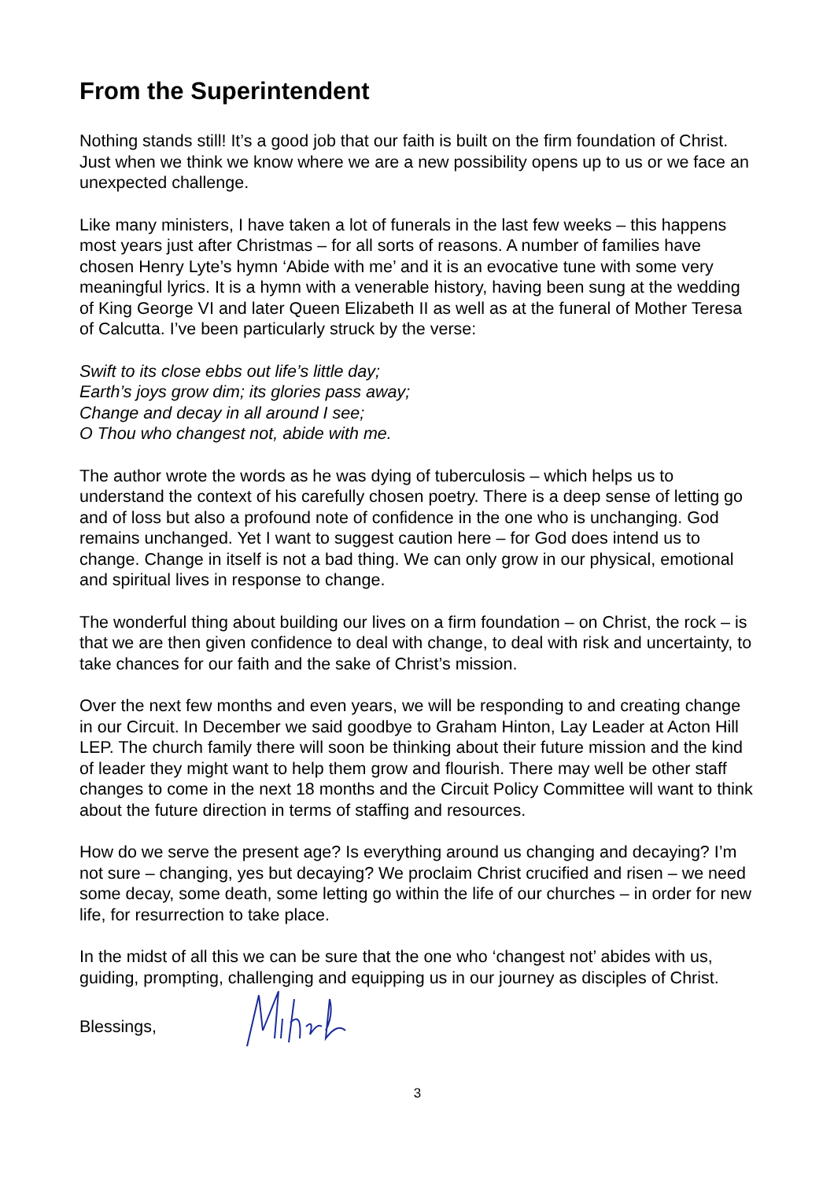From the Superintendent
Nothing stands still! It’s a good job that our faith is built on the firm foundation of Christ. Just when we think we know where we are a new possibility opens up to us or we face an unexpected challenge.
Like many ministers, I have taken a lot of funerals in the last few weeks – this happens most years just after Christmas – for all sorts of reasons. A number of families have chosen Henry Lyte’s hymn ‘Abide with me’ and it is an evocative tune with some very meaningful lyrics. It is a hymn with a venerable history, having been sung at the wedding of King George VI and later Queen Elizabeth II as well as at the funeral of Mother Teresa of Calcutta. I’ve been particularly struck by the verse:
Swift to its close ebbs out life’s little day;
Earth’s joys grow dim; its glories pass away;
Change and decay in all around I see;
O Thou who changest not, abide with me.
The author wrote the words as he was dying of tuberculosis – which helps us to understand the context of his carefully chosen poetry. There is a deep sense of letting go and of loss but also a profound note of confidence in the one who is unchanging. God remains unchanged. Yet I want to suggest caution here – for God does intend us to change. Change in itself is not a bad thing. We can only grow in our physical, emotional and spiritual lives in response to change.
The wonderful thing about building our lives on a firm foundation – on Christ, the rock – is that we are then given confidence to deal with change, to deal with risk and uncertainty, to take chances for our faith and the sake of Christ’s mission.
Over the next few months and even years, we will be responding to and creating change in our Circuit. In December we said goodbye to Graham Hinton, Lay Leader at Acton Hill LEP. The church family there will soon be thinking about their future mission and the kind of leader they might want to help them grow and flourish. There may well be other staff changes to come in the next 18 months and the Circuit Policy Committee will want to think about the future direction in terms of staffing and resources.
How do we serve the present age? Is everything around us changing and decaying? I’m not sure – changing, yes but decaying? We proclaim Christ crucified and risen – we need some decay, some death, some letting go within the life of our churches – in order for new life, for resurrection to take place.
In the midst of all this we can be sure that the one who ‘changest not’ abides with us, guiding, prompting, challenging and equipping us in our journey as disciples of Christ.
Blessings,
3